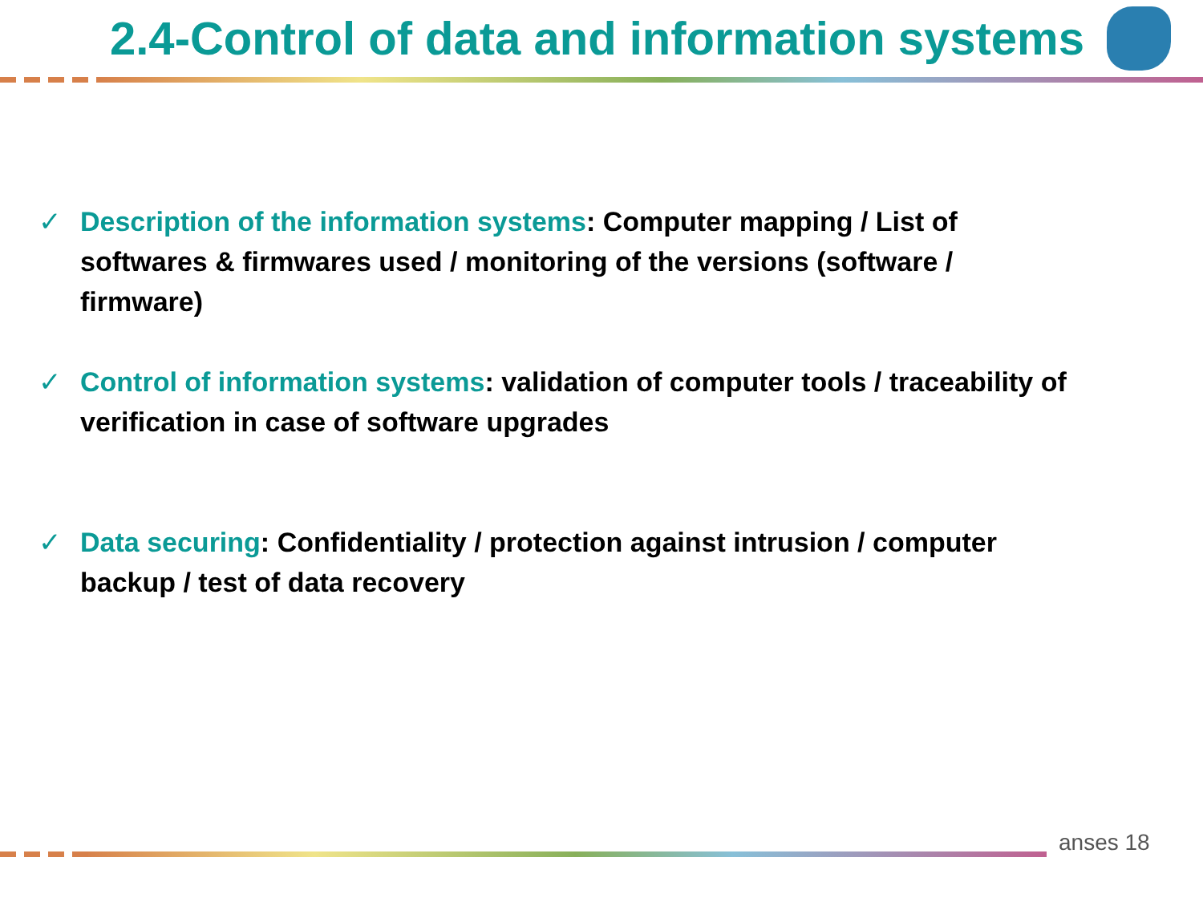2.4-Control of data and information systems
✓ Description of the information systems: Computer mapping / List of softwares & firmwares used / monitoring of the versions (software / firmware)
✓ Control of information systems: validation of computer tools / traceability of verification in case of software upgrades
✓ Data securing: Confidentiality / protection against intrusion / computer backup / test of data recovery
anses 18